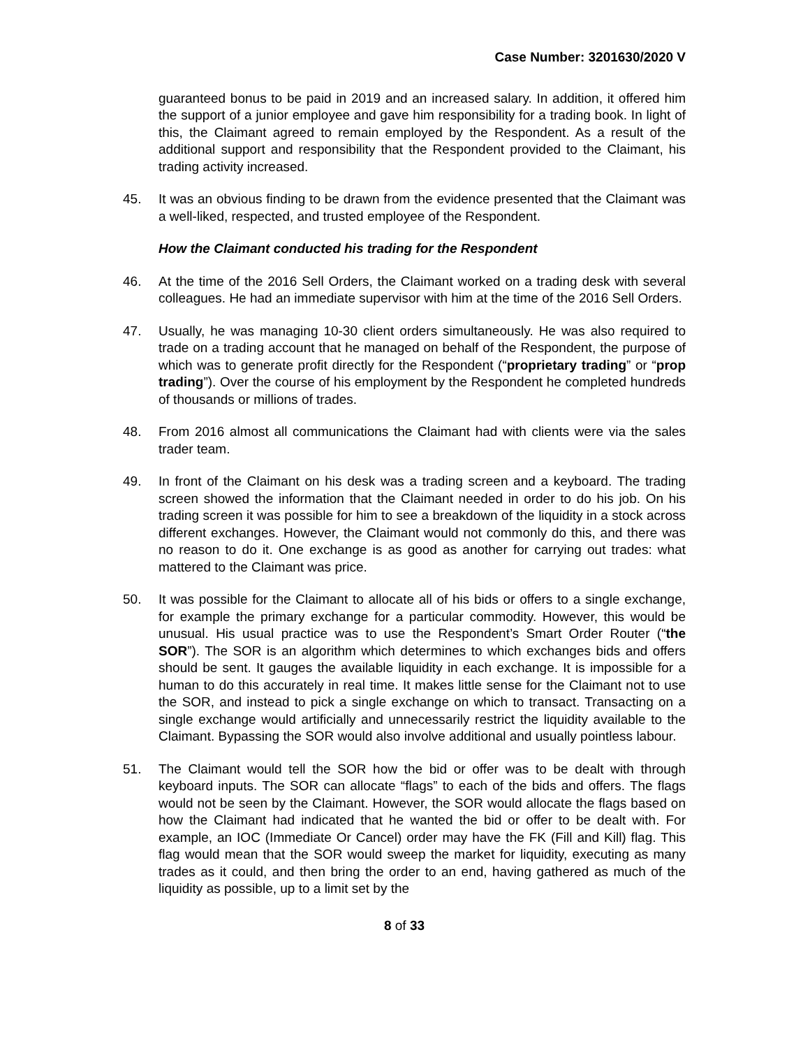Case Number: 3201630/2020 V
guaranteed bonus to be paid in 2019 and an increased salary. In addition, it offered him the support of a junior employee and gave him responsibility for a trading book. In light of this, the Claimant agreed to remain employed by the Respondent. As a result of the additional support and responsibility that the Respondent provided to the Claimant, his trading activity increased.
45. It was an obvious finding to be drawn from the evidence presented that the Claimant was a well-liked, respected, and trusted employee of the Respondent.
How the Claimant conducted his trading for the Respondent
46. At the time of the 2016 Sell Orders, the Claimant worked on a trading desk with several colleagues. He had an immediate supervisor with him at the time of the 2016 Sell Orders.
47. Usually, he was managing 10-30 client orders simultaneously. He was also required to trade on a trading account that he managed on behalf of the Respondent, the purpose of which was to generate profit directly for the Respondent (“proprietary trading” or “prop trading”). Over the course of his employment by the Respondent he completed hundreds of thousands or millions of trades.
48. From 2016 almost all communications the Claimant had with clients were via the sales trader team.
49. In front of the Claimant on his desk was a trading screen and a keyboard. The trading screen showed the information that the Claimant needed in order to do his job. On his trading screen it was possible for him to see a breakdown of the liquidity in a stock across different exchanges. However, the Claimant would not commonly do this, and there was no reason to do it. One exchange is as good as another for carrying out trades: what mattered to the Claimant was price.
50. It was possible for the Claimant to allocate all of his bids or offers to a single exchange, for example the primary exchange for a particular commodity. However, this would be unusual. His usual practice was to use the Respondent’s Smart Order Router (“the SOR”). The SOR is an algorithm which determines to which exchanges bids and offers should be sent. It gauges the available liquidity in each exchange. It is impossible for a human to do this accurately in real time. It makes little sense for the Claimant not to use the SOR, and instead to pick a single exchange on which to transact. Transacting on a single exchange would artificially and unnecessarily restrict the liquidity available to the Claimant. Bypassing the SOR would also involve additional and usually pointless labour.
51. The Claimant would tell the SOR how the bid or offer was to be dealt with through keyboard inputs. The SOR can allocate “flags” to each of the bids and offers. The flags would not be seen by the Claimant. However, the SOR would allocate the flags based on how the Claimant had indicated that he wanted the bid or offer to be dealt with. For example, an IOC (Immediate Or Cancel) order may have the FK (Fill and Kill) flag. This flag would mean that the SOR would sweep the market for liquidity, executing as many trades as it could, and then bring the order to an end, having gathered as much of the liquidity as possible, up to a limit set by the
8 of 33